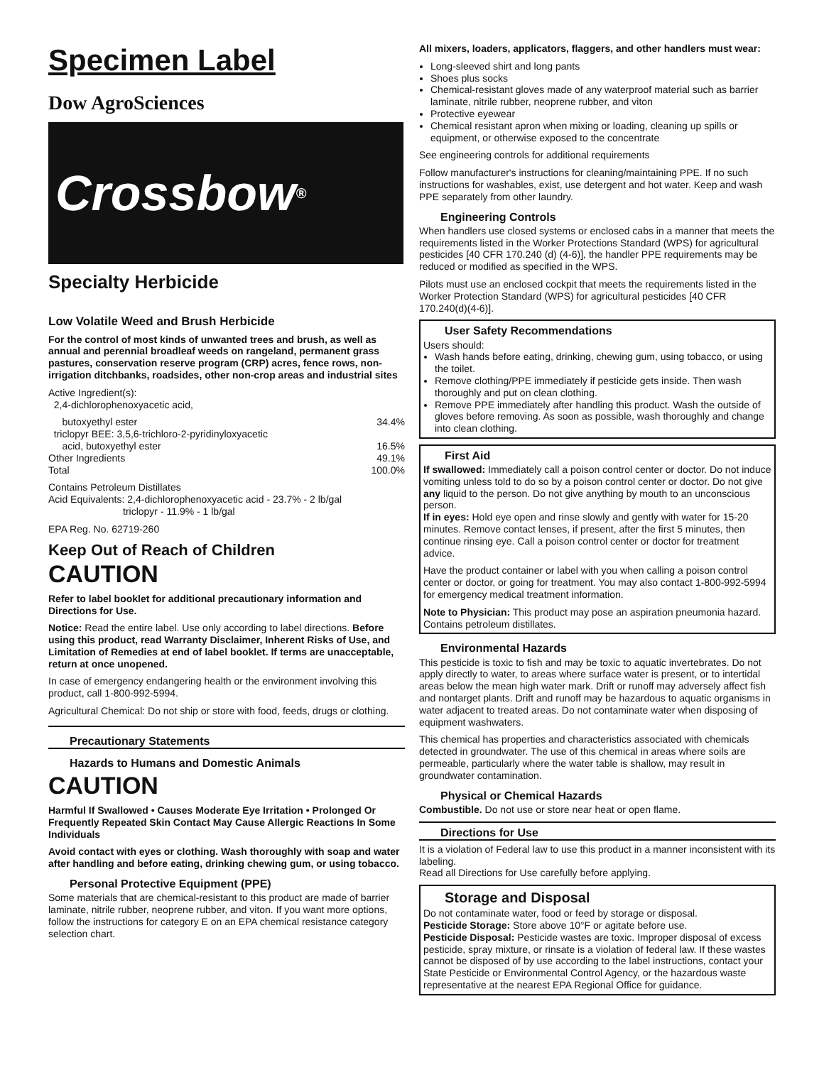Specimen Label
Dow AgroSciences
Crossbow<sup>®</sup>
Specialty Herbicide
Low Volatile Weed and Brush Herbicide
For the control of most kinds of unwanted trees and brush, as well as annual and perennial broadleaf weeds on rangeland, permanent grass pastures, conservation reserve program (CRP) acres, fence rows, non-irrigation ditchbanks, roadsides, other non-crop areas and industrial sites
Active Ingredient(s):
2,4-dichlorophenoxyacetic acid,
butoxyethyl ester 34.4%
triclopyr BEE: 3,5,6-trichloro-2-pyridinyloxyacetic
acid, butoxyethyl ester 16.5%
Other Ingredients 49.1%
Total 100.0%
Contains Petroleum Distillates
Acid Equivalents: 2,4-dichlorophenoxyacetic acid - 23.7% - 2 lb/gal
triclopyr - 11.9% - 1 lb/gal
EPA Reg. No. 62719-260
Keep Out of Reach of Children
CAUTION
Refer to label booklet for additional precautionary information and Directions for Use.
Notice: Read the entire label. Use only according to label directions. Before using this product, read Warranty Disclaimer, Inherent Risks of Use, and Limitation of Remedies at end of label booklet. If terms are unacceptable, return at once unopened.
In case of emergency endangering health or the environment involving this product, call 1-800-992-5994.
Agricultural Chemical: Do not ship or store with food, feeds, drugs or clothing.
Precautionary Statements
Hazards to Humans and Domestic Animals
CAUTION
Harmful If Swallowed • Causes Moderate Eye Irritation • Prolonged Or Frequently Repeated Skin Contact May Cause Allergic Reactions In Some Individuals
Avoid contact with eyes or clothing. Wash thoroughly with soap and water after handling and before eating, drinking chewing gum, or using tobacco.
Personal Protective Equipment (PPE)
Some materials that are chemical-resistant to this product are made of barrier laminate, nitrile rubber, neoprene rubber, and viton. If you want more options, follow the instructions for category E on an EPA chemical resistance category selection chart.
All mixers, loaders, applicators, flaggers, and other handlers must wear:
Long-sleeved shirt and long pants
Shoes plus socks
Chemical-resistant gloves made of any waterproof material such as barrier laminate, nitrile rubber, neoprene rubber, and viton
Protective eyewear
Chemical resistant apron when mixing or loading, cleaning up spills or equipment, or otherwise exposed to the concentrate
See engineering controls for additional requirements
Follow manufacturer's instructions for cleaning/maintaining PPE. If no such instructions for washables, exist, use detergent and hot water. Keep and wash PPE separately from other laundry.
Engineering Controls
When handlers use closed systems or enclosed cabs in a manner that meets the requirements listed in the Worker Protections Standard (WPS) for agricultural pesticides [40 CFR 170.240 (d) (4-6)], the handler PPE requirements may be reduced or modified as specified in the WPS.
Pilots must use an enclosed cockpit that meets the requirements listed in the Worker Protection Standard (WPS) for agricultural pesticides [40 CFR 170.240(d)(4-6)].
User Safety Recommendations
Users should:
Wash hands before eating, drinking, chewing gum, using tobacco, or using the toilet.
Remove clothing/PPE immediately if pesticide gets inside. Then wash thoroughly and put on clean clothing.
Remove PPE immediately after handling this product. Wash the outside of gloves before removing. As soon as possible, wash thoroughly and change into clean clothing.
First Aid
If swallowed: Immediately call a poison control center or doctor. Do not induce vomiting unless told to do so by a poison control center or doctor. Do not give any liquid to the person. Do not give anything by mouth to an unconscious person.
If in eyes: Hold eye open and rinse slowly and gently with water for 15-20 minutes. Remove contact lenses, if present, after the first 5 minutes, then continue rinsing eye. Call a poison control center or doctor for treatment advice.
Have the product container or label with you when calling a poison control center or doctor, or going for treatment. You may also contact 1-800-992-5994 for emergency medical treatment information.
Note to Physician: This product may pose an aspiration pneumonia hazard. Contains petroleum distillates.
Environmental Hazards
This pesticide is toxic to fish and may be toxic to aquatic invertebrates. Do not apply directly to water, to areas where surface water is present, or to intertidal areas below the mean high water mark. Drift or runoff may adversely affect fish and nontarget plants. Drift and runoff may be hazardous to aquatic organisms in water adjacent to treated areas. Do not contaminate water when disposing of equipment washwaters.
This chemical has properties and characteristics associated with chemicals detected in groundwater. The use of this chemical in areas where soils are permeable, particularly where the water table is shallow, may result in groundwater contamination.
Physical or Chemical Hazards
Combustible. Do not use or store near heat or open flame.
Directions for Use
It is a violation of Federal law to use this product in a manner inconsistent with its labeling.
Read all Directions for Use carefully before applying.
Storage and Disposal
Do not contaminate water, food or feed by storage or disposal.
Pesticide Storage: Store above 10°F or agitate before use.
Pesticide Disposal: Pesticide wastes are toxic. Improper disposal of excess pesticide, spray mixture, or rinsate is a violation of federal law. If these wastes cannot be disposed of by use according to the label instructions, contact your State Pesticide or Environmental Control Agency, or the hazardous waste representative at the nearest EPA Regional Office for guidance.